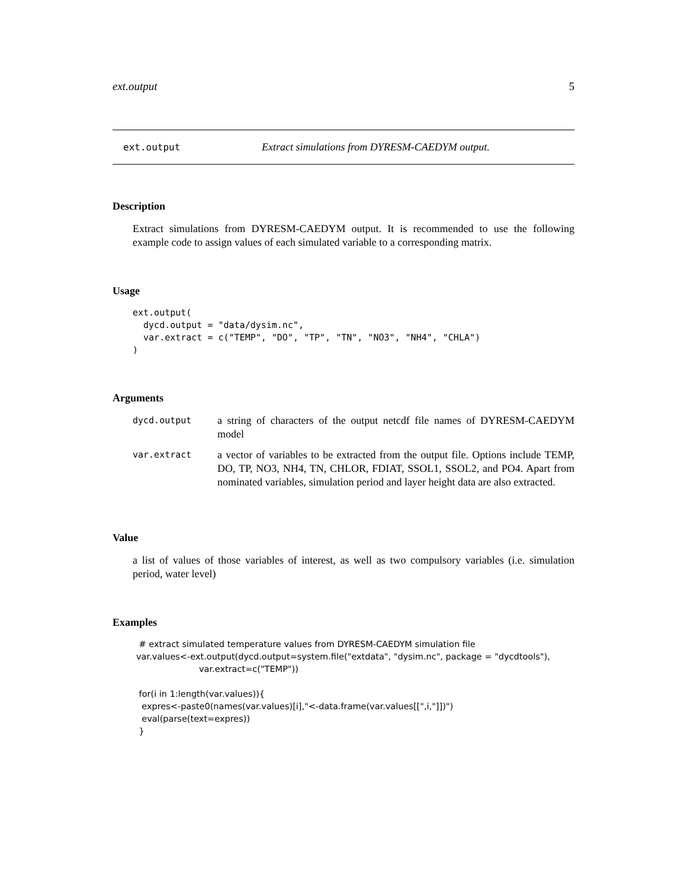ext.output 5
ext.output Extract simulations from DYRESM-CAEDYM output.
Description
Extract simulations from DYRESM-CAEDYM output. It is recommended to use the following example code to assign values of each simulated variable to a corresponding matrix.
Usage
ext.output(
  dycd.output = "data/dysim.nc",
  var.extract = c("TEMP", "DO", "TP", "TN", "NO3", "NH4", "CHLA")
)
Arguments
| dycd.output | a string of characters of the output netcdf file names of DYRESM-CAEDYM model |
| var.extract | a vector of variables to be extracted from the output file. Options include TEMP, DO, TP, NO3, NH4, TN, CHLOR, FDIAT, SSOL1, SSOL2, and PO4. Apart from nominated variables, simulation period and layer height data are also extracted. |
Value
a list of values of those variables of interest, as well as two compulsory variables (i.e. simulation period, water level)
Examples
 # extract simulated temperature values from DYRESM-CAEDYM simulation file
var.values<-ext.output(dycd.output=system.file("extdata", "dysim.nc", package = "dycdtools"),
                       var.extract=c("TEMP"))

 for(i in 1:length(var.values)){
  expres<-paste0(names(var.values)[i],"<-data.frame(var.values[[",i,"]])")
  eval(parse(text=expres))
 }